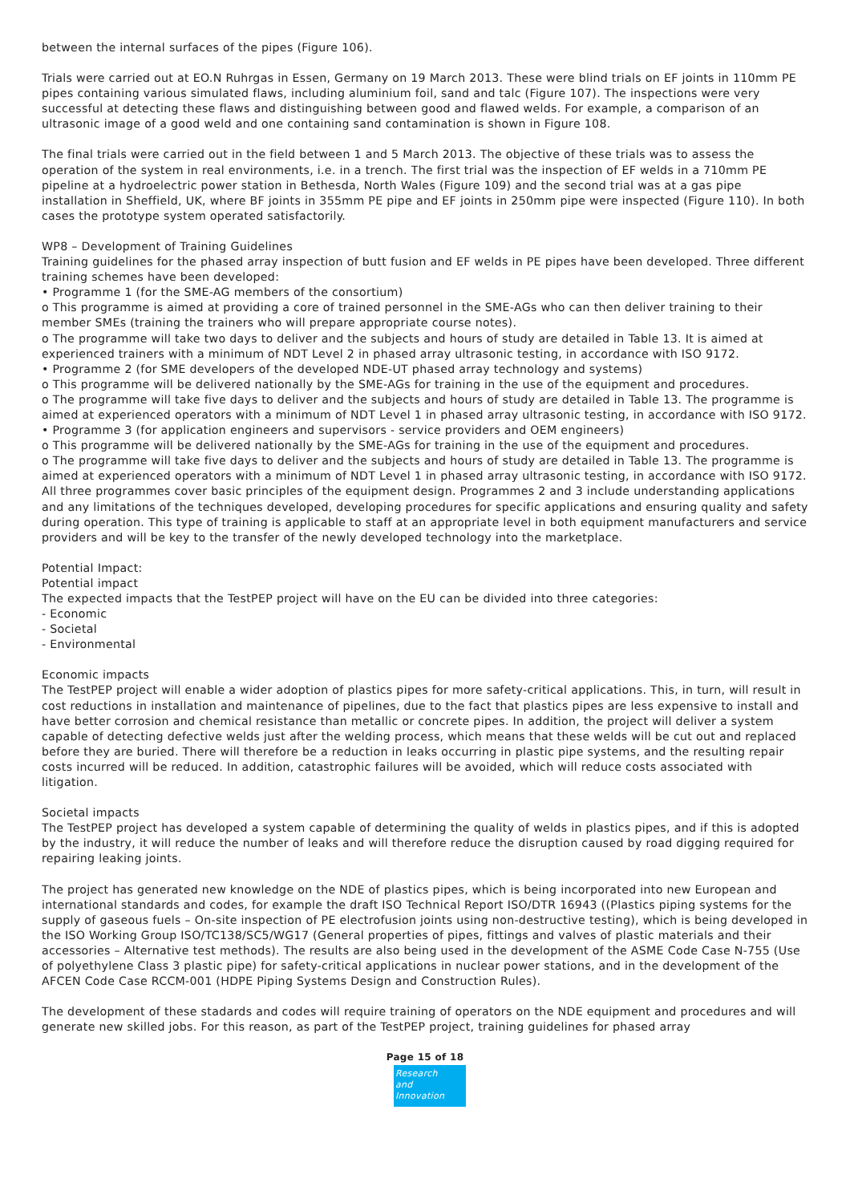between the internal surfaces of the pipes (Figure 106).
Trials were carried out at EO.N Ruhrgas in Essen, Germany on 19 March 2013. These were blind trials on EF joints in 110mm PE pipes containing various simulated flaws, including aluminium foil, sand and talc (Figure 107). The inspections were very successful at detecting these flaws and distinguishing between good and flawed welds. For example, a comparison of an ultrasonic image of a good weld and one containing sand contamination is shown in Figure 108.
The final trials were carried out in the field between 1 and 5 March 2013. The objective of these trials was to assess the operation of the system in real environments, i.e. in a trench. The first trial was the inspection of EF welds in a 710mm PE pipeline at a hydroelectric power station in Bethesda, North Wales (Figure 109) and the second trial was at a gas pipe installation in Sheffield, UK, where BF joints in 355mm PE pipe and EF joints in 250mm pipe were inspected (Figure 110). In both cases the prototype system operated satisfactorily.
WP8 – Development of Training Guidelines
Training guidelines for the phased array inspection of butt fusion and EF welds in PE pipes have been developed. Three different training schemes have been developed:
• Programme 1 (for the SME-AG members of the consortium)
o This programme is aimed at providing a core of trained personnel in the SME-AGs who can then deliver training to their member SMEs (training the trainers who will prepare appropriate course notes).
o The programme will take two days to deliver and the subjects and hours of study are detailed in Table 13. It is aimed at experienced trainers with a minimum of NDT Level 2 in phased array ultrasonic testing, in accordance with ISO 9172.
• Programme 2 (for SME developers of the developed NDE-UT phased array technology and systems)
o This programme will be delivered nationally by the SME-AGs for training in the use of the equipment and procedures.
o The programme will take five days to deliver and the subjects and hours of study are detailed in Table 13. The programme is aimed at experienced operators with a minimum of NDT Level 1 in phased array ultrasonic testing, in accordance with ISO 9172.
• Programme 3 (for application engineers and supervisors - service providers and OEM engineers)
o This programme will be delivered nationally by the SME-AGs for training in the use of the equipment and procedures.
o The programme will take five days to deliver and the subjects and hours of study are detailed in Table 13. The programme is aimed at experienced operators with a minimum of NDT Level 1 in phased array ultrasonic testing, in accordance with ISO 9172.
All three programmes cover basic principles of the equipment design. Programmes 2 and 3 include understanding applications and any limitations of the techniques developed, developing procedures for specific applications and ensuring quality and safety during operation. This type of training is applicable to staff at an appropriate level in both equipment manufacturers and service providers and will be key to the transfer of the newly developed technology into the marketplace.
Potential Impact:
Potential impact
The expected impacts that the TestPEP project will have on the EU can be divided into three categories:
- Economic
- Societal
- Environmental
Economic impacts
The TestPEP project will enable a wider adoption of plastics pipes for more safety-critical applications. This, in turn, will result in cost reductions in installation and maintenance of pipelines, due to the fact that plastics pipes are less expensive to install and have better corrosion and chemical resistance than metallic or concrete pipes. In addition, the project will deliver a system capable of detecting defective welds just after the welding process, which means that these welds will be cut out and replaced before they are buried. There will therefore be a reduction in leaks occurring in plastic pipe systems, and the resulting repair costs incurred will be reduced. In addition, catastrophic failures will be avoided, which will reduce costs associated with litigation.
Societal impacts
The TestPEP project has developed a system capable of determining the quality of welds in plastics pipes, and if this is adopted by the industry, it will reduce the number of leaks and will therefore reduce the disruption caused by road digging required for repairing leaking joints.
The project has generated new knowledge on the NDE of plastics pipes, which is being incorporated into new European and international standards and codes, for example the draft ISO Technical Report ISO/DTR 16943 ((Plastics piping systems for the supply of gaseous fuels – On-site inspection of PE electrofusion joints using non-destructive testing), which is being developed in the ISO Working Group ISO/TC138/SC5/WG17 (General properties of pipes, fittings and valves of plastic materials and their accessories – Alternative test methods). The results are also being used in the development of the ASME Code Case N-755 (Use of polyethylene Class 3 plastic pipe) for safety-critical applications in nuclear power stations, and in the development of the AFCEN Code Case RCCM-001 (HDPE Piping Systems Design and Construction Rules).
The development of these stadards and codes will require training of operators on the NDE equipment and procedures and will generate new skilled jobs. For this reason, as part of the TestPEP project, training guidelines for phased array
Page 15 of 18
Research
and Innovation